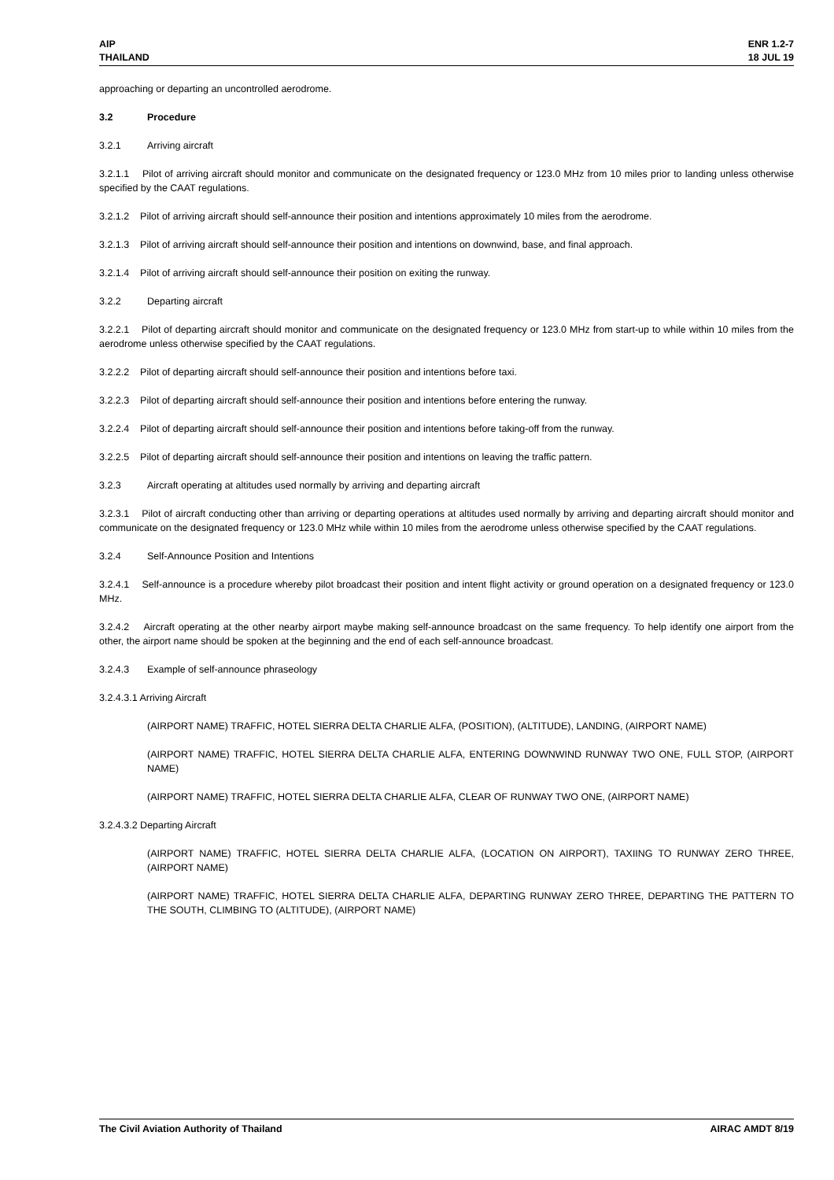AIP
THAILAND
ENR 1.2-7
18 JUL 19
approaching or departing an uncontrolled aerodrome.
3.2 Procedure
3.2.1 Arriving aircraft
3.2.1.1 Pilot of arriving aircraft should monitor and communicate on the designated frequency or 123.0 MHz from 10 miles prior to landing unless otherwise specified by the CAAT regulations.
3.2.1.2 Pilot of arriving aircraft should self-announce their position and intentions approximately 10 miles from the aerodrome.
3.2.1.3 Pilot of arriving aircraft should self-announce their position and intentions on downwind, base, and final approach.
3.2.1.4 Pilot of arriving aircraft should self-announce their position on exiting the runway.
3.2.2 Departing aircraft
3.2.2.1 Pilot of departing aircraft should monitor and communicate on the designated frequency or 123.0 MHz from start-up to while within 10 miles from the aerodrome unless otherwise specified by the CAAT regulations.
3.2.2.2 Pilot of departing aircraft should self-announce their position and intentions before taxi.
3.2.2.3 Pilot of departing aircraft should self-announce their position and intentions before entering the runway.
3.2.2.4 Pilot of departing aircraft should self-announce their position and intentions before taking-off from the runway.
3.2.2.5 Pilot of departing aircraft should self-announce their position and intentions on leaving the traffic pattern.
3.2.3 Aircraft operating at altitudes used normally by arriving and departing aircraft
3.2.3.1 Pilot of aircraft conducting other than arriving or departing operations at altitudes used normally by arriving and departing aircraft should monitor and communicate on the designated frequency or 123.0 MHz while within 10 miles from the aerodrome unless otherwise specified by the CAAT regulations.
3.2.4 Self-Announce Position and Intentions
3.2.4.1 Self-announce is a procedure whereby pilot broadcast their position and intent flight activity or ground operation on a designated frequency or 123.0 MHz.
3.2.4.2 Aircraft operating at the other nearby airport maybe making self-announce broadcast on the same frequency. To help identify one airport from the other, the airport name should be spoken at the beginning and the end of each self-announce broadcast.
3.2.4.3 Example of self-announce phraseology
3.2.4.3.1 Arriving Aircraft
(AIRPORT NAME) TRAFFIC, HOTEL SIERRA DELTA CHARLIE ALFA, (POSITION), (ALTITUDE), LANDING, (AIRPORT NAME)
(AIRPORT NAME) TRAFFIC, HOTEL SIERRA DELTA CHARLIE ALFA, ENTERING DOWNWIND RUNWAY TWO ONE, FULL STOP, (AIRPORT NAME)
(AIRPORT NAME) TRAFFIC, HOTEL SIERRA DELTA CHARLIE ALFA, CLEAR OF RUNWAY TWO ONE, (AIRPORT NAME)
3.2.4.3.2 Departing Aircraft
(AIRPORT NAME) TRAFFIC, HOTEL SIERRA DELTA CHARLIE ALFA, (LOCATION ON AIRPORT), TAXIING TO RUNWAY ZERO THREE, (AIRPORT NAME)
(AIRPORT NAME) TRAFFIC, HOTEL SIERRA DELTA CHARLIE ALFA, DEPARTING RUNWAY ZERO THREE, DEPARTING THE PATTERN TO THE SOUTH, CLIMBING TO (ALTITUDE), (AIRPORT NAME)
The Civil Aviation Authority of Thailand
AIRAC AMDT 8/19